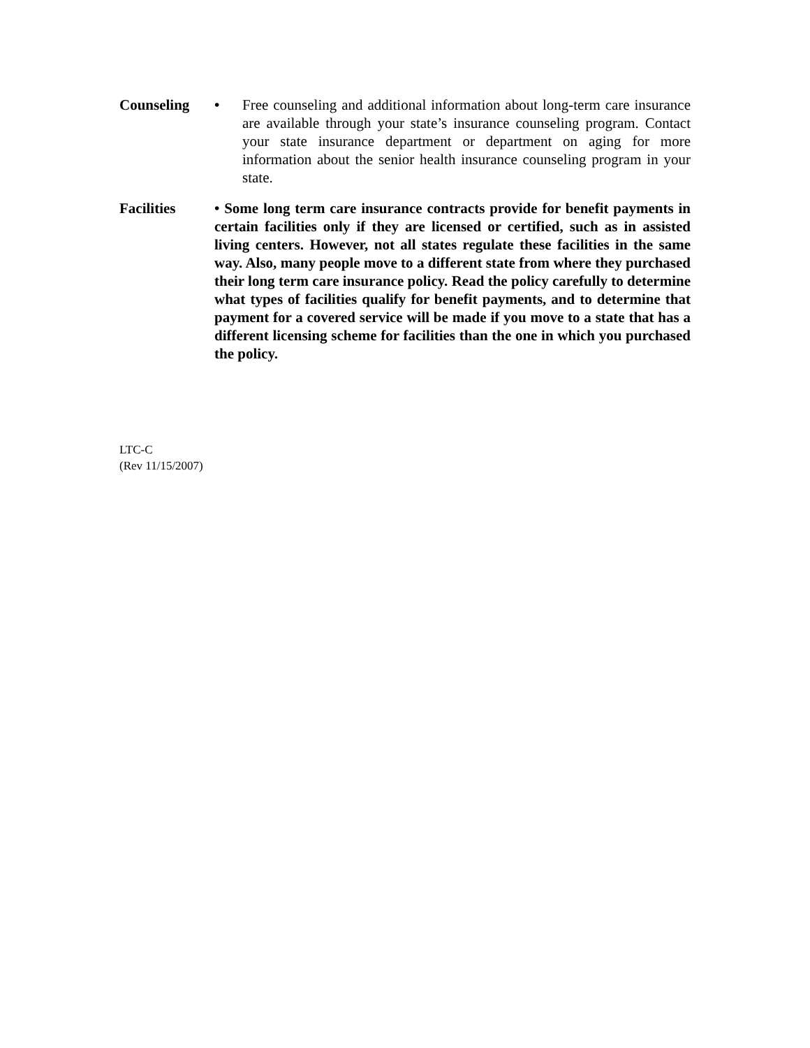Counseling • Free counseling and additional information about long-term care insurance are available through your state’s insurance counseling program. Contact your state insurance department or department on aging for more information about the senior health insurance counseling program in your state.
Facilities • Some long term care insurance contracts provide for benefit payments in certain facilities only if they are licensed or certified, such as in assisted living centers. However, not all states regulate these facilities in the same way. Also, many people move to a different state from where they purchased their long term care insurance policy. Read the policy carefully to determine what types of facilities qualify for benefit payments, and to determine that payment for a covered service will be made if you move to a state that has a different licensing scheme for facilities than the one in which you purchased the policy.
LTC-C
(Rev 11/15/2007)